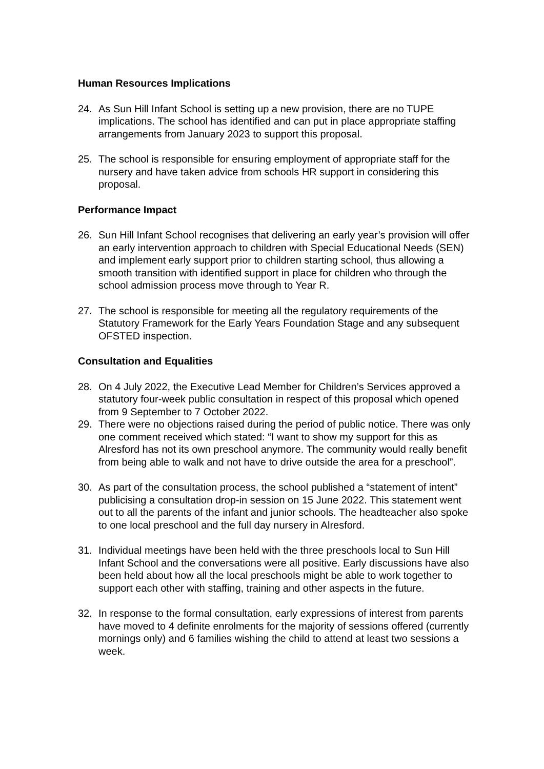Human Resources Implications
24. As Sun Hill Infant School is setting up a new provision, there are no TUPE implications. The school has identified and can put in place appropriate staffing arrangements from January 2023 to support this proposal.
25. The school is responsible for ensuring employment of appropriate staff for the nursery and have taken advice from schools HR support in considering this proposal.
Performance Impact
26. Sun Hill Infant School recognises that delivering an early year’s provision will offer an early intervention approach to children with Special Educational Needs (SEN) and implement early support prior to children starting school, thus allowing a smooth transition with identified support in place for children who through the school admission process move through to Year R.
27. The school is responsible for meeting all the regulatory requirements of the Statutory Framework for the Early Years Foundation Stage and any subsequent OFSTED inspection.
Consultation and Equalities
28. On 4 July 2022, the Executive Lead Member for Children’s Services approved a statutory four-week public consultation in respect of this proposal which opened from 9 September to 7 October 2022.
29. There were no objections raised during the period of public notice. There was only one comment received which stated: “I want to show my support for this as Alresford has not its own preschool anymore. The community would really benefit from being able to walk and not have to drive outside the area for a preschool”.
30. As part of the consultation process, the school published a “statement of intent” publicising a consultation drop-in session on 15 June 2022. This statement went out to all the parents of the infant and junior schools. The headteacher also spoke to one local preschool and the full day nursery in Alresford.
31. Individual meetings have been held with the three preschools local to Sun Hill Infant School and the conversations were all positive. Early discussions have also been held about how all the local preschools might be able to work together to support each other with staffing, training and other aspects in the future.
32. In response to the formal consultation, early expressions of interest from parents have moved to 4 definite enrolments for the majority of sessions offered (currently mornings only) and 6 families wishing the child to attend at least two sessions a week.